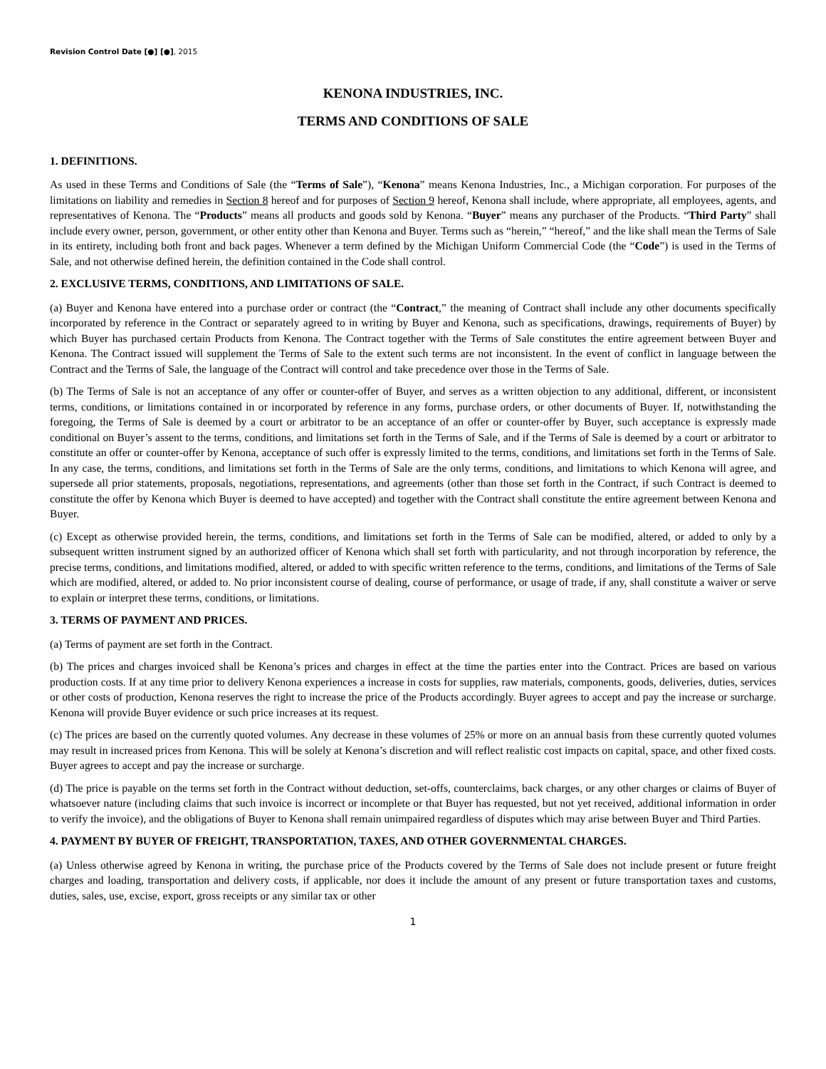Revision Control Date [●] [●], 2015
KENONA INDUSTRIES, INC.
TERMS AND CONDITIONS OF SALE
1. DEFINITIONS.
As used in these Terms and Conditions of Sale (the “Terms of Sale”), “Kenona” means Kenona Industries, Inc., a Michigan corporation. For purposes of the limitations on liability and remedies in Section 8 hereof and for purposes of Section 9 hereof, Kenona shall include, where appropriate, all employees, agents, and representatives of Kenona. The “Products” means all products and goods sold by Kenona. “Buyer” means any purchaser of the Products. “Third Party” shall include every owner, person, government, or other entity other than Kenona and Buyer. Terms such as “herein,” “hereof,” and the like shall mean the Terms of Sale in its entirety, including both front and back pages. Whenever a term defined by the Michigan Uniform Commercial Code (the “Code”) is used in the Terms of Sale, and not otherwise defined herein, the definition contained in the Code shall control.
2. EXCLUSIVE TERMS, CONDITIONS, AND LIMITATIONS OF SALE.
(a) Buyer and Kenona have entered into a purchase order or contract (the “Contract,” the meaning of Contract shall include any other documents specifically incorporated by reference in the Contract or separately agreed to in writing by Buyer and Kenona, such as specifications, drawings, requirements of Buyer) by which Buyer has purchased certain Products from Kenona. The Contract together with the Terms of Sale constitutes the entire agreement between Buyer and Kenona. The Contract issued will supplement the Terms of Sale to the extent such terms are not inconsistent. In the event of conflict in language between the Contract and the Terms of Sale, the language of the Contract will control and take precedence over those in the Terms of Sale.
(b) The Terms of Sale is not an acceptance of any offer or counter-offer of Buyer, and serves as a written objection to any additional, different, or inconsistent terms, conditions, or limitations contained in or incorporated by reference in any forms, purchase orders, or other documents of Buyer. If, notwithstanding the foregoing, the Terms of Sale is deemed by a court or arbitrator to be an acceptance of an offer or counter-offer by Buyer, such acceptance is expressly made conditional on Buyer’s assent to the terms, conditions, and limitations set forth in the Terms of Sale, and if the Terms of Sale is deemed by a court or arbitrator to constitute an offer or counter-offer by Kenona, acceptance of such offer is expressly limited to the terms, conditions, and limitations set forth in the Terms of Sale. In any case, the terms, conditions, and limitations set forth in the Terms of Sale are the only terms, conditions, and limitations to which Kenona will agree, and supersede all prior statements, proposals, negotiations, representations, and agreements (other than those set forth in the Contract, if such Contract is deemed to constitute the offer by Kenona which Buyer is deemed to have accepted) and together with the Contract shall constitute the entire agreement between Kenona and Buyer.
(c) Except as otherwise provided herein, the terms, conditions, and limitations set forth in the Terms of Sale can be modified, altered, or added to only by a subsequent written instrument signed by an authorized officer of Kenona which shall set forth with particularity, and not through incorporation by reference, the precise terms, conditions, and limitations modified, altered, or added to with specific written reference to the terms, conditions, and limitations of the Terms of Sale which are modified, altered, or added to. No prior inconsistent course of dealing, course of performance, or usage of trade, if any, shall constitute a waiver or serve to explain or interpret these terms, conditions, or limitations.
3. TERMS OF PAYMENT AND PRICES.
(a) Terms of payment are set forth in the Contract.
(b) The prices and charges invoiced shall be Kenona’s prices and charges in effect at the time the parties enter into the Contract. Prices are based on various production costs. If at any time prior to delivery Kenona experiences a increase in costs for supplies, raw materials, components, goods, deliveries, duties, services or other costs of production, Kenona reserves the right to increase the price of the Products accordingly. Buyer agrees to accept and pay the increase or surcharge. Kenona will provide Buyer evidence or such price increases at its request.
(c) The prices are based on the currently quoted volumes. Any decrease in these volumes of 25% or more on an annual basis from these currently quoted volumes may result in increased prices from Kenona. This will be solely at Kenona’s discretion and will reflect realistic cost impacts on capital, space, and other fixed costs. Buyer agrees to accept and pay the increase or surcharge.
(d) The price is payable on the terms set forth in the Contract without deduction, set-offs, counterclaims, back charges, or any other charges or claims of Buyer of whatsoever nature (including claims that such invoice is incorrect or incomplete or that Buyer has requested, but not yet received, additional information in order to verify the invoice), and the obligations of Buyer to Kenona shall remain unimpaired regardless of disputes which may arise between Buyer and Third Parties.
4. PAYMENT BY BUYER OF FREIGHT, TRANSPORTATION, TAXES, AND OTHER GOVERNMENTAL CHARGES.
(a) Unless otherwise agreed by Kenona in writing, the purchase price of the Products covered by the Terms of Sale does not include present or future freight charges and loading, transportation and delivery costs, if applicable, nor does it include the amount of any present or future transportation taxes and customs, duties, sales, use, excise, export, gross receipts or any similar tax or other
1